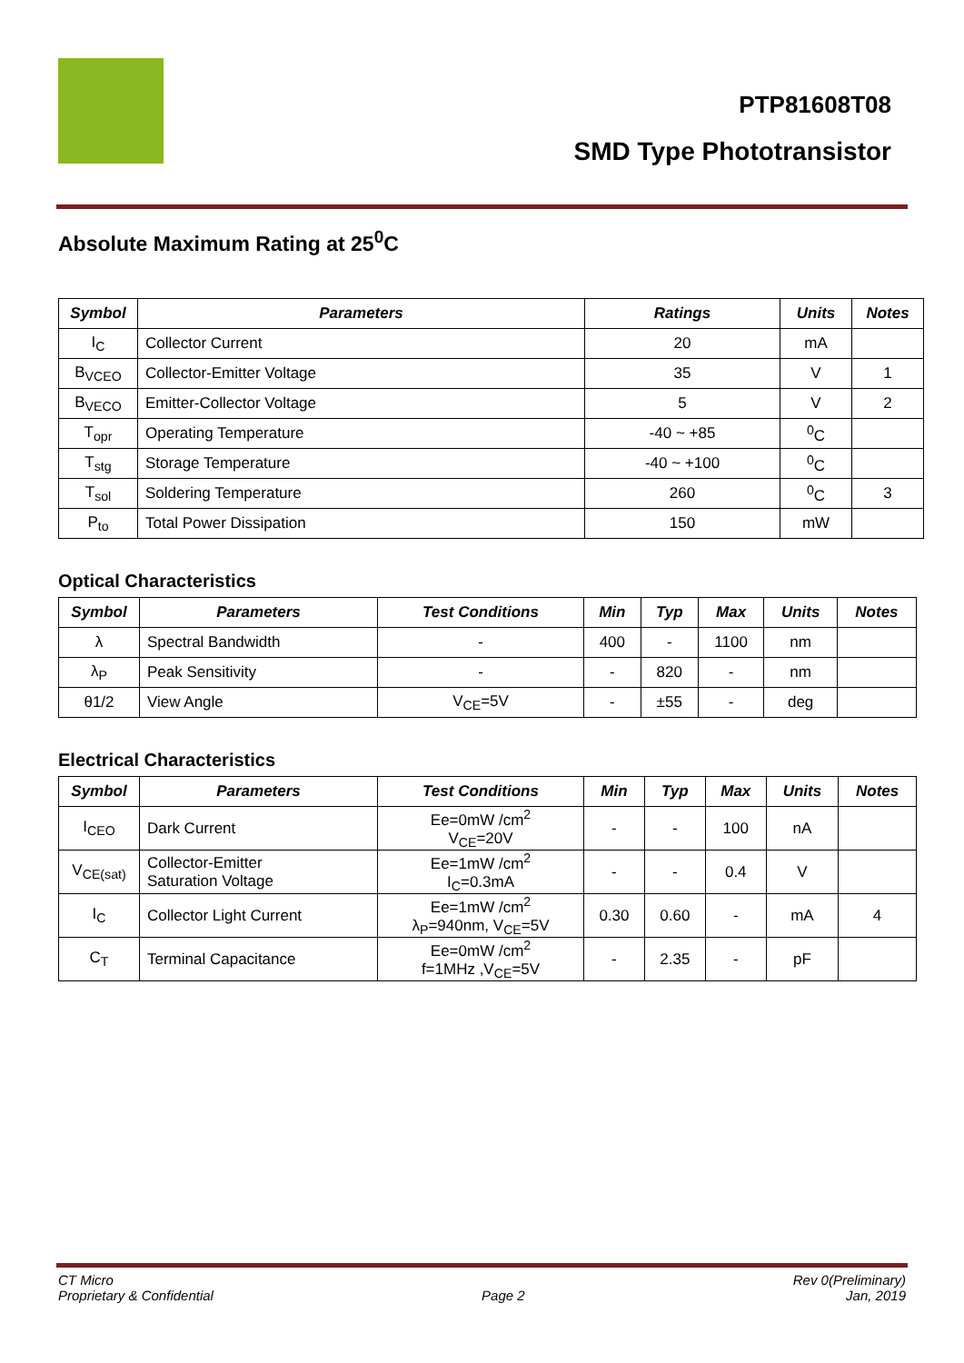PTP81608T08
SMD Type Phototransistor
Absolute Maximum Rating at 25<sup>0</sup>C
| Symbol | Parameters | Ratings | Units | Notes |
| --- | --- | --- | --- | --- |
| I<sub>C</sub> | Collector Current | 20 | mA | |
| B<sub>VCEO</sub> | Collector-Emitter Voltage | 35 | V | 1 |
| B<sub>VECO</sub> | Emitter-Collector Voltage | 5 | V | 2 |
| T<sub>opr</sub> | Operating Temperature | -40 ~ +85 | <sup>0</sup> C | |
| T<sub>stg</sub> | Storage Temperature | -40 ~ +100 | <sup>0</sup> C | |
| T<sub>sol</sub> | Soldering Temperature | 260 | <sup>0</sup> C | 3 |
| P<sub>to</sub> | Total Power Dissipation | 150 | mW | |
Optical Characteristics
| Symbol | Parameters | Test Conditions | Min | Typ | Max | Units | Notes |
| --- | --- | --- | --- | --- | --- | --- | --- |
| λ | Spectral Bandwidth | - | 400 | - | 1100 | nm | |
| λ<sub>P</sub> | Peak Sensitivity | - | - | 820 | - | nm | |
| θ1/2 | View Angle | V<sub>CE</sub>=5V | - | ±55 | - | deg | |
Electrical Characteristics
| Symbol | Parameters | Test Conditions | Min | Typ | Max | Units | Notes |
| --- | --- | --- | --- | --- | --- | --- | --- |
| I<sub>CEO</sub> | Dark Current | Ee=0mW /cm<sup>2</sup> V<sub>CE</sub>=20V | - | - | 100 | nA | |
| V<sub>CE(sat)</sub> | Collector-Emitter Saturation Voltage | Ee=1mW /cm<sup>2</sup> I<sub>C</sub>=0.3mA | - | - | 0.4 | V | |
| I<sub>C</sub> | Collector Light Current | Ee=1mW /cm<sup>2</sup> λ<sub>P</sub>=940nm, V<sub>CE</sub>=5V | 0.30 | 0.60 | - | mA | 4 |
| C<sub>T</sub> | Terminal Capacitance | Ee=0mW /cm<sup>2</sup> f=1MHz ,V<sub>CE</sub>=5V | - | 2.35 | - | pF | |
CT Micro
Proprietary & Confidential
Page 2 Rev 0(Preliminary)
Jan, 2019